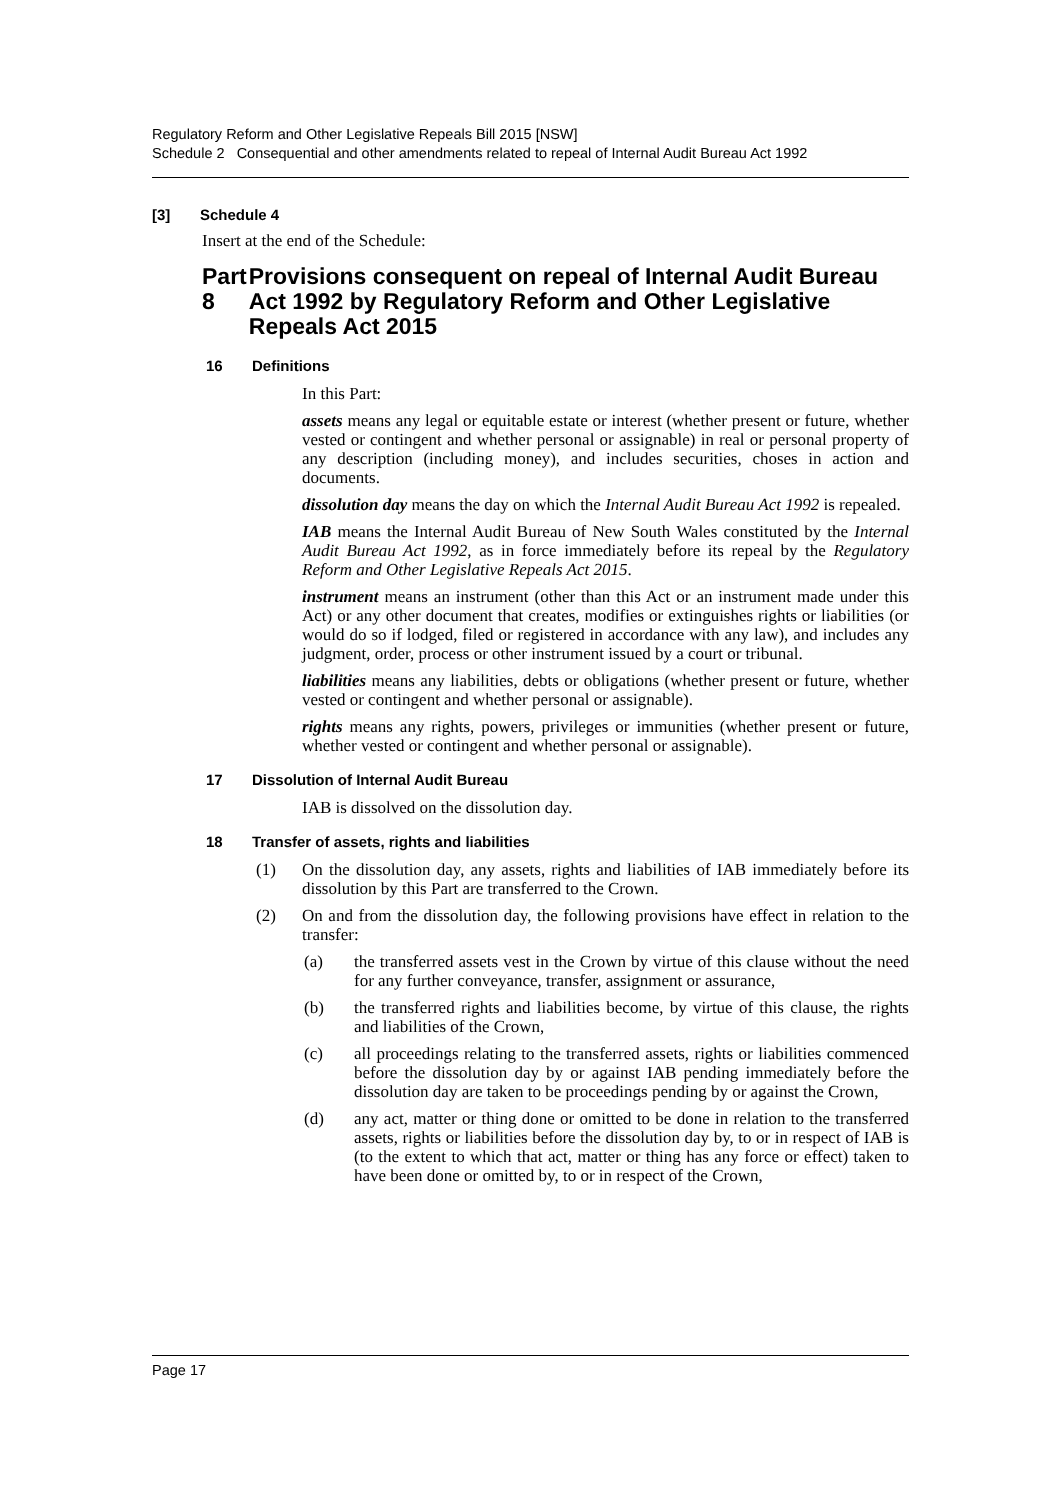Regulatory Reform and Other Legislative Repeals Bill 2015 [NSW]
Schedule 2 Consequential and other amendments related to repeal of Internal Audit Bureau Act 1992
[3] Schedule 4
Insert at the end of the Schedule:
Part 8 Provisions consequent on repeal of Internal Audit Bureau Act 1992 by Regulatory Reform and Other Legislative Repeals Act 2015
16 Definitions
In this Part:
assets means any legal or equitable estate or interest (whether present or future, whether vested or contingent and whether personal or assignable) in real or personal property of any description (including money), and includes securities, choses in action and documents.
dissolution day means the day on which the Internal Audit Bureau Act 1992 is repealed.
IAB means the Internal Audit Bureau of New South Wales constituted by the Internal Audit Bureau Act 1992, as in force immediately before its repeal by the Regulatory Reform and Other Legislative Repeals Act 2015.
instrument means an instrument (other than this Act or an instrument made under this Act) or any other document that creates, modifies or extinguishes rights or liabilities (or would do so if lodged, filed or registered in accordance with any law), and includes any judgment, order, process or other instrument issued by a court or tribunal.
liabilities means any liabilities, debts or obligations (whether present or future, whether vested or contingent and whether personal or assignable).
rights means any rights, powers, privileges or immunities (whether present or future, whether vested or contingent and whether personal or assignable).
17 Dissolution of Internal Audit Bureau
IAB is dissolved on the dissolution day.
18 Transfer of assets, rights and liabilities
(1)
On the dissolution day, any assets, rights and liabilities of IAB immediately before its dissolution by this Part are transferred to the Crown.
(2)
On and from the dissolution day, the following provisions have effect in relation to the transfer:
(a)
the transferred assets vest in the Crown by virtue of this clause without the need for any further conveyance, transfer, assignment or assurance,
(b)
the transferred rights and liabilities become, by virtue of this clause, the rights and liabilities of the Crown,
(c)
all proceedings relating to the transferred assets, rights or liabilities commenced before the dissolution day by or against IAB pending immediately before the dissolution day are taken to be proceedings pending by or against the Crown,
(d)
any act, matter or thing done or omitted to be done in relation to the transferred assets, rights or liabilities before the dissolution day by, to or in respect of IAB is (to the extent to which that act, matter or thing has any force or effect) taken to have been done or omitted by, to or in respect of the Crown,
Page 17